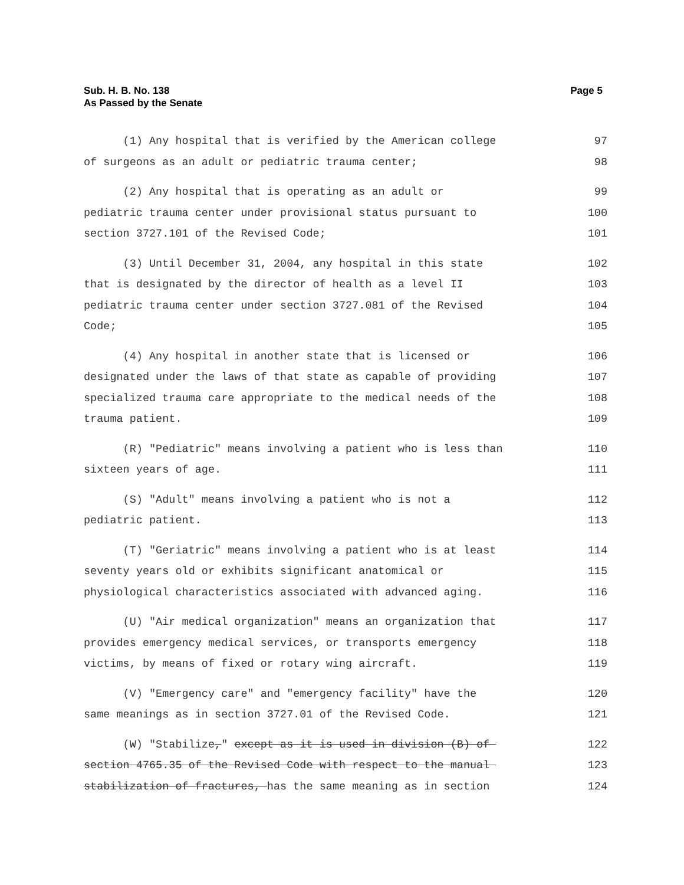Sub. H. B. No. 138
As Passed by the Senate
Page 5
(1) Any hospital that is verified by the American college 97
of surgeons as an adult or pediatric trauma center; 98
(2) Any hospital that is operating as an adult or 99
pediatric trauma center under provisional status pursuant to 100
section 3727.101 of the Revised Code; 101
(3) Until December 31, 2004, any hospital in this state 102
that is designated by the director of health as a level II 103
pediatric trauma center under section 3727.081 of the Revised 104
Code; 105
(4) Any hospital in another state that is licensed or 106
designated under the laws of that state as capable of providing 107
specialized trauma care appropriate to the medical needs of the 108
trauma patient. 109
(R) "Pediatric" means involving a patient who is less than 110
sixteen years of age. 111
(S) "Adult" means involving a patient who is not a 112
pediatric patient. 113
(T) "Geriatric" means involving a patient who is at least 114
seventy years old or exhibits significant anatomical or 115
physiological characteristics associated with advanced aging. 116
(U) "Air medical organization" means an organization that 117
provides emergency medical services, or transports emergency 118
victims, by means of fixed or rotary wing aircraft. 119
(V) "Emergency care" and "emergency facility" have the 120
same meanings as in section 3727.01 of the Revised Code. 121
(W) "Stabilize," except as it is used in division (B) of 122
section 4765.35 of the Revised Code with respect to the manual 123
stabilization of fractures, has the same meaning as in section 124